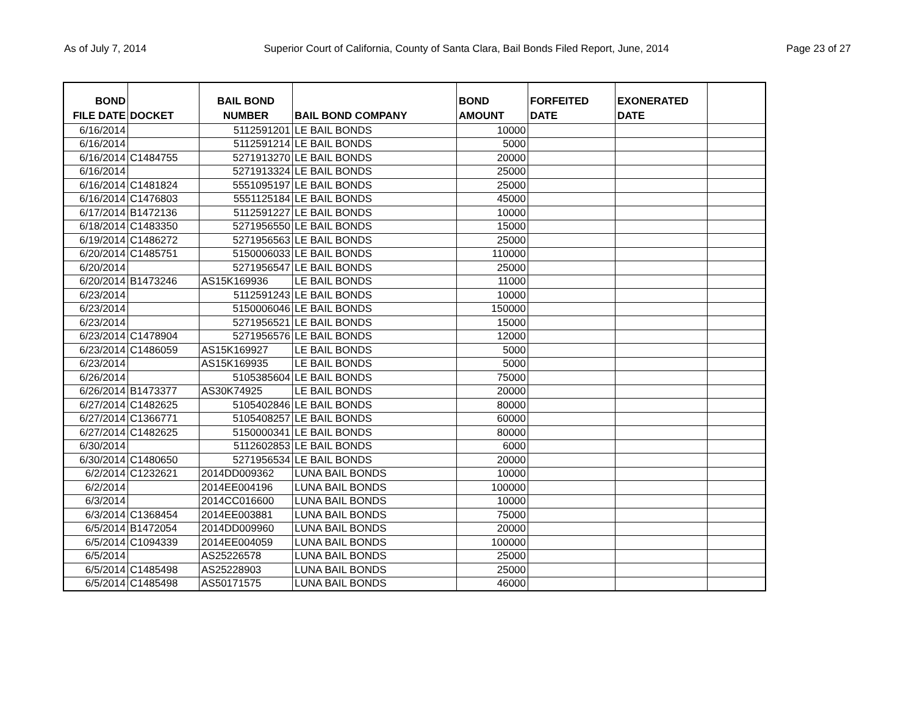As of July 7, 2014 Superior Court of California, County of Santa Clara, Bail Bonds Filed Report, June, 2014 Page 23 of 27
| BOND FILE DATE | DOCKET | BAIL BOND NUMBER | BAIL BOND COMPANY | BOND AMOUNT | FORFEITED DATE | EXONERATED DATE | |
| --- | --- | --- | --- | --- | --- | --- | --- |
| 6/16/2014 | | 5112591201 | LE BAIL BONDS | 10000 | | | |
| 6/16/2014 | | 5112591214 | LE BAIL BONDS | 5000 | | | |
| 6/16/2014 | C1484755 | 5271913270 | LE BAIL BONDS | 20000 | | | |
| 6/16/2014 | | 5271913324 | LE BAIL BONDS | 25000 | | | |
| 6/16/2014 | C1481824 | 5551095197 | LE BAIL BONDS | 25000 | | | |
| 6/16/2014 | C1476803 | 5551125184 | LE BAIL BONDS | 45000 | | | |
| 6/17/2014 | B1472136 | 5112591227 | LE BAIL BONDS | 10000 | | | |
| 6/18/2014 | C1483350 | 5271956550 | LE BAIL BONDS | 15000 | | | |
| 6/19/2014 | C1486272 | 5271956563 | LE BAIL BONDS | 25000 | | | |
| 6/20/2014 | C1485751 | 5150006033 | LE BAIL BONDS | 110000 | | | |
| 6/20/2014 | | 5271956547 | LE BAIL BONDS | 25000 | | | |
| 6/20/2014 | B1473246 | AS15K169936 | LE BAIL BONDS | 11000 | | | |
| 6/23/2014 | | 5112591243 | LE BAIL BONDS | 10000 | | | |
| 6/23/2014 | | 5150006046 | LE BAIL BONDS | 150000 | | | |
| 6/23/2014 | | 5271956521 | LE BAIL BONDS | 15000 | | | |
| 6/23/2014 | C1478904 | 5271956576 | LE BAIL BONDS | 12000 | | | |
| 6/23/2014 | C1486059 | AS15K169927 | LE BAIL BONDS | 5000 | | | |
| 6/23/2014 | | AS15K169935 | LE BAIL BONDS | 5000 | | | |
| 6/26/2014 | | 5105385604 | LE BAIL BONDS | 75000 | | | |
| 6/26/2014 | B1473377 | AS30K74925 | LE BAIL BONDS | 20000 | | | |
| 6/27/2014 | C1482625 | 5105402846 | LE BAIL BONDS | 80000 | | | |
| 6/27/2014 | C1366771 | 5105408257 | LE BAIL BONDS | 60000 | | | |
| 6/27/2014 | C1482625 | 5150000341 | LE BAIL BONDS | 80000 | | | |
| 6/30/2014 | | 5112602853 | LE BAIL BONDS | 6000 | | | |
| 6/30/2014 | C1480650 | 5271956534 | LE BAIL BONDS | 20000 | | | |
| 6/2/2014 | C1232621 | 2014DD009362 | LUNA BAIL BONDS | 10000 | | | |
| 6/2/2014 | | 2014EE004196 | LUNA BAIL BONDS | 100000 | | | |
| 6/3/2014 | | 2014CC016600 | LUNA BAIL BONDS | 10000 | | | |
| 6/3/2014 | C1368454 | 2014EE003881 | LUNA BAIL BONDS | 75000 | | | |
| 6/5/2014 | B1472054 | 2014DD009960 | LUNA BAIL BONDS | 20000 | | | |
| 6/5/2014 | C1094339 | 2014EE004059 | LUNA BAIL BONDS | 100000 | | | |
| 6/5/2014 | | AS25226578 | LUNA BAIL BONDS | 25000 | | | |
| 6/5/2014 | C1485498 | AS25228903 | LUNA BAIL BONDS | 25000 | | | |
| 6/5/2014 | C1485498 | AS50171575 | LUNA BAIL BONDS | 46000 | | | |